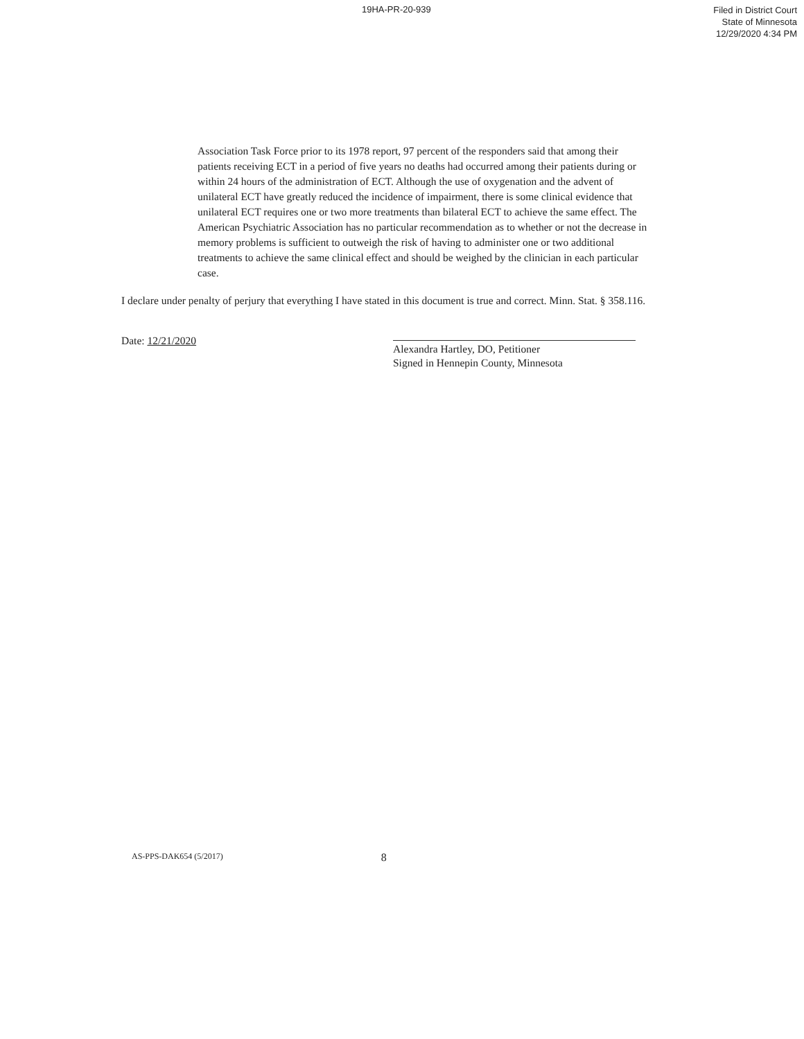19HA-PR-20-939
Filed in District Court
State of Minnesota
12/29/2020 4:34 PM
Association Task Force prior to its 1978 report, 97 percent of the responders said that among their patients receiving ECT in a period of five years no deaths had occurred among their patients during or within 24 hours of the administration of ECT. Although the use of oxygenation and the advent of unilateral ECT have greatly reduced the incidence of impairment, there is some clinical evidence that unilateral ECT requires one or two more treatments than bilateral ECT to achieve the same effect. The American Psychiatric Association has no particular recommendation as to whether or not the decrease in memory problems is sufficient to outweigh the risk of having to administer one or two additional treatments to achieve the same clinical effect and should be weighed by the clinician in each particular case.
I declare under penalty of perjury that everything I have stated in this document is true and correct. Minn. Stat. § 358.116.
Date: 12/21/2020
Alexandra Hartley, DO, Petitioner
Signed in Hennepin County, Minnesota
AS-PPS-DAK654 (5/2017)
8